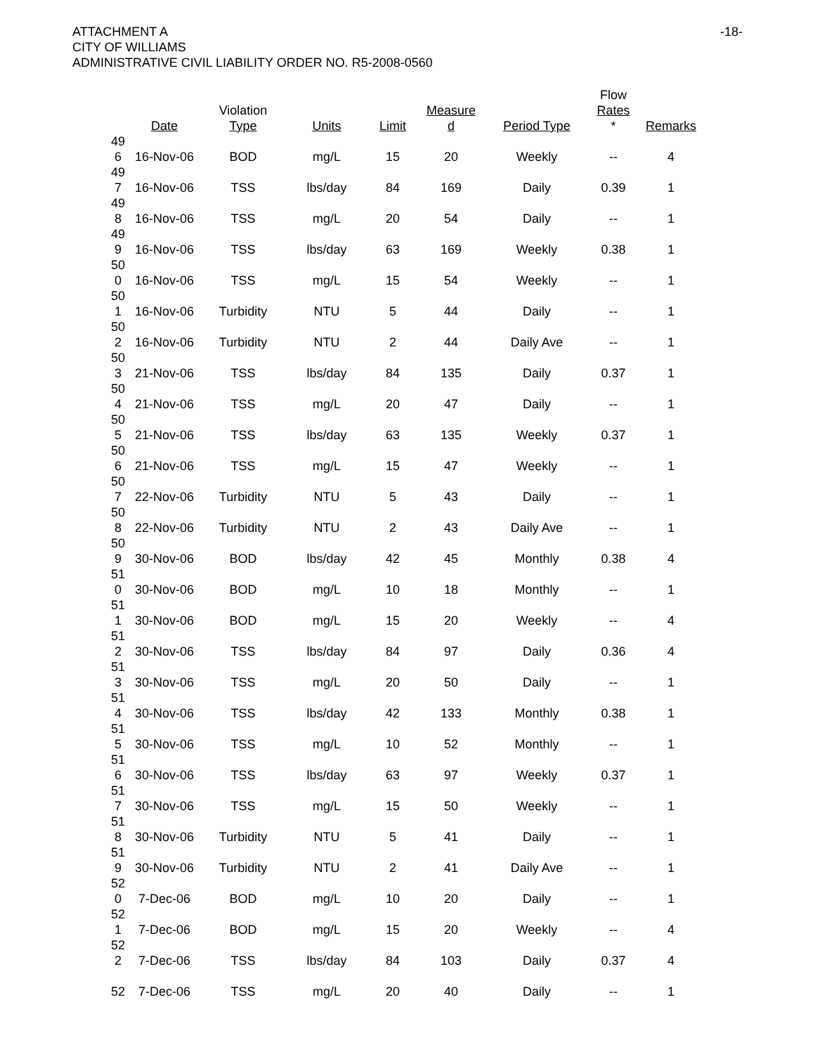ATTACHMENT A
CITY OF WILLIAMS
ADMINISTRATIVE CIVIL LIABILITY ORDER NO. R5-2008-0560
-18-
| | Date | Violation Type | Units | Limit | Measure d | Period Type | Flow Rates * | Remarks |
| --- | --- | --- | --- | --- | --- | --- | --- | --- |
| 49 6 | 16-Nov-06 | BOD | mg/L | 15 | 20 | Weekly | -- | 4 |
| 49 7 | 16-Nov-06 | TSS | lbs/day | 84 | 169 | Daily | 0.39 | 1 |
| 49 8 | 16-Nov-06 | TSS | mg/L | 20 | 54 | Daily | -- | 1 |
| 49 9 | 16-Nov-06 | TSS | lbs/day | 63 | 169 | Weekly | 0.38 | 1 |
| 50 0 | 16-Nov-06 | TSS | mg/L | 15 | 54 | Weekly | -- | 1 |
| 50 1 | 16-Nov-06 | Turbidity | NTU | 5 | 44 | Daily | -- | 1 |
| 50 2 | 16-Nov-06 | Turbidity | NTU | 2 | 44 | Daily Ave | -- | 1 |
| 50 3 | 21-Nov-06 | TSS | lbs/day | 84 | 135 | Daily | 0.37 | 1 |
| 50 4 | 21-Nov-06 | TSS | mg/L | 20 | 47 | Daily | -- | 1 |
| 50 5 | 21-Nov-06 | TSS | lbs/day | 63 | 135 | Weekly | 0.37 | 1 |
| 50 6 | 21-Nov-06 | TSS | mg/L | 15 | 47 | Weekly | -- | 1 |
| 50 7 | 22-Nov-06 | Turbidity | NTU | 5 | 43 | Daily | -- | 1 |
| 50 8 | 22-Nov-06 | Turbidity | NTU | 2 | 43 | Daily Ave | -- | 1 |
| 50 9 | 30-Nov-06 | BOD | lbs/day | 42 | 45 | Monthly | 0.38 | 4 |
| 51 0 | 30-Nov-06 | BOD | mg/L | 10 | 18 | Monthly | -- | 1 |
| 51 1 | 30-Nov-06 | BOD | mg/L | 15 | 20 | Weekly | -- | 4 |
| 51 2 | 30-Nov-06 | TSS | lbs/day | 84 | 97 | Daily | 0.36 | 4 |
| 51 3 | 30-Nov-06 | TSS | mg/L | 20 | 50 | Daily | -- | 1 |
| 51 4 | 30-Nov-06 | TSS | lbs/day | 42 | 133 | Monthly | 0.38 | 1 |
| 51 5 | 30-Nov-06 | TSS | mg/L | 10 | 52 | Monthly | -- | 1 |
| 51 6 | 30-Nov-06 | TSS | lbs/day | 63 | 97 | Weekly | 0.37 | 1 |
| 51 7 | 30-Nov-06 | TSS | mg/L | 15 | 50 | Weekly | -- | 1 |
| 51 8 | 30-Nov-06 | Turbidity | NTU | 5 | 41 | Daily | -- | 1 |
| 51 9 | 30-Nov-06 | Turbidity | NTU | 2 | 41 | Daily Ave | -- | 1 |
| 52 0 | 7-Dec-06 | BOD | mg/L | 10 | 20 | Daily | -- | 1 |
| 52 1 | 7-Dec-06 | BOD | mg/L | 15 | 20 | Weekly | -- | 4 |
| 52 2 | 7-Dec-06 | TSS | lbs/day | 84 | 103 | Daily | 0.37 | 4 |
| 52 | 7-Dec-06 | TSS | mg/L | 20 | 40 | Daily | -- | 1 |